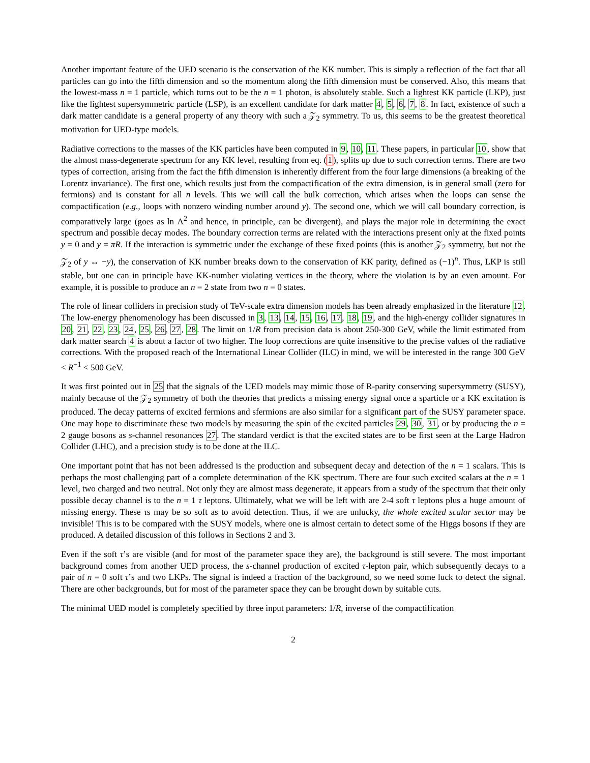Another important feature of the UED scenario is the conservation of the KK number. This is simply a reflection of the fact that all particles can go into the fifth dimension and so the momentum along the fifth dimension must be conserved. Also, this means that the lowest-mass n = 1 particle, which turns out to be the n = 1 photon, is absolutely stable. Such a lightest KK particle (LKP), just like the lightest supersymmetric particle (LSP), is an excellent candidate for dark matter 4, 5, 6, 7, 8. In fact, existence of such a dark matter candidate is a general property of any theory with such a 𝒵<sub>2</sub> symmetry. To us, this seems to be the greatest theoretical motivation for UED-type models.
Radiative corrections to the masses of the KK particles have been computed in 9, 10, 11. These papers, in particular 10, show that the almost mass-degenerate spectrum for any KK level, resulting from eq. (1), splits up due to such correction terms. There are two types of correction, arising from the fact the fifth dimension is inherently different from the four large dimensions (a breaking of the Lorentz invariance). The first one, which results just from the compactification of the extra dimension, is in general small (zero for fermions) and is constant for all n levels. This we will call the bulk correction, which arises when the loops can sense the compactification (e.g., loops with nonzero winding number around y). The second one, which we will call boundary correction, is comparatively large (goes as ln Λ<sup>2</sup> and hence, in principle, can be divergent), and plays the major role in determining the exact spectrum and possible decay modes. The boundary correction terms are related with the interactions present only at the fixed points y = 0 and y = πR. If the interaction is symmetric under the exchange of these fixed points (this is another 𝒵<sub>2</sub> symmetry, but not the 𝒵<sub>2</sub> of y ↔ −y), the conservation of KK number breaks down to the conservation of KK parity, defined as (−1)<sup>n</sup>. Thus, LKP is still stable, but one can in principle have KK-number violating vertices in the theory, where the violation is by an even amount. For example, it is possible to produce an n = 2 state from two n = 0 states.
The role of linear colliders in precision study of TeV-scale extra dimension models has been already emphasized in the literature 12. The low-energy phenomenology has been discussed in 3, 13, 14, 15, 16, 17, 18, 19, and the high-energy collider signatures in 20, 21, 22, 23, 24, 25, 26, 27, 28. The limit on 1/R from precision data is about 250-300 GeV, while the limit estimated from dark matter search 4 is about a factor of two higher. The loop corrections are quite insensitive to the precise values of the radiative corrections. With the proposed reach of the International Linear Collider (ILC) in mind, we will be interested in the range 300 GeV < R<sup>−1</sup> < 500 GeV.
It was first pointed out in 25 that the signals of the UED models may mimic those of R-parity conserving supersymmetry (SUSY), mainly because of the 𝒵<sub>2</sub> symmetry of both the theories that predicts a missing energy signal once a sparticle or a KK excitation is produced. The decay patterns of excited fermions and sfermions are also similar for a significant part of the SUSY parameter space. One may hope to discriminate these two models by measuring the spin of the excited particles 29, 30, 31, or by producing the n = 2 gauge bosons as s-channel resonances 27. The standard verdict is that the excited states are to be first seen at the Large Hadron Collider (LHC), and a precision study is to be done at the ILC.
One important point that has not been addressed is the production and subsequent decay and detection of the n = 1 scalars. This is perhaps the most challenging part of a complete determination of the KK spectrum. There are four such excited scalars at the n = 1 level, two charged and two neutral. Not only they are almost mass degenerate, it appears from a study of the spectrum that their only possible decay channel is to the n = 1 τ leptons. Ultimately, what we will be left with are 2-4 soft τ leptons plus a huge amount of missing energy. These τs may be so soft as to avoid detection. Thus, if we are unlucky, the whole excited scalar sector may be invisible! This is to be compared with the SUSY models, where one is almost certain to detect some of the Higgs bosons if they are produced. A detailed discussion of this follows in Sections 2 and 3.
Even if the soft τ’s are visible (and for most of the parameter space they are), the background is still severe. The most important background comes from another UED process, the s-channel production of excited τ-lepton pair, which subsequently decays to a pair of n = 0 soft τ’s and two LKPs. The signal is indeed a fraction of the background, so we need some luck to detect the signal. There are other backgrounds, but for most of the parameter space they can be brought down by suitable cuts.
The minimal UED model is completely specified by three input parameters: 1/R, inverse of the compactification
2